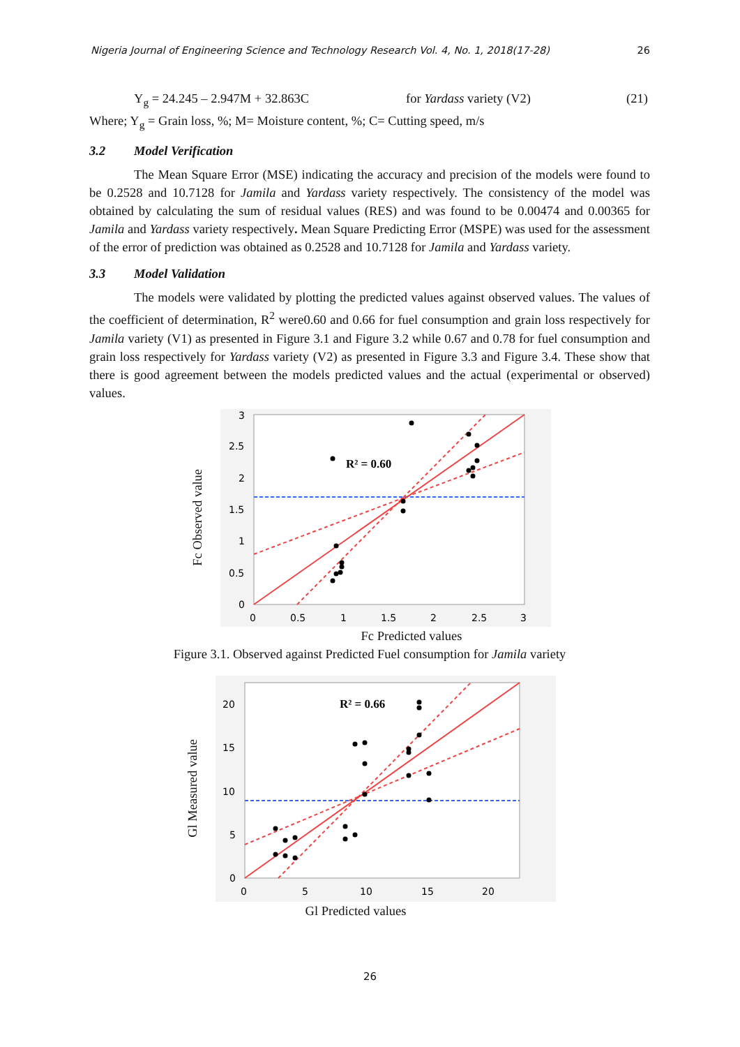Nigeria Journal of Engineering Science and Technology Research Vol. 4, No. 1, 2018(17-28) 26
Y<sub>g</sub> = 24.245 – 2.947M + 32.863C for Yardass variety (V2) (21)
Where; Y<sub>g</sub> = Grain loss, %; M= Moisture content, %; C= Cutting speed, m/s
3.2 Model Verification
The Mean Square Error (MSE) indicating the accuracy and precision of the models were found to be 0.2528 and 10.7128 for Jamila and Yardass variety respectively. The consistency of the model was obtained by calculating the sum of residual values (RES) and was found to be 0.00474 and 0.00365 for Jamila and Yardass variety respectively. Mean Square Predicting Error (MSPE) was used for the assessment of the error of prediction was obtained as 0.2528 and 10.7128 for Jamila and Yardass variety.
3.3 Model Validation
The models were validated by plotting the predicted values against observed values. The values of the coefficient of determination, R<sup>2</sup> were0.60 and 0.66 for fuel consumption and grain loss respectively for Jamila variety (V1) as presented in Figure 3.1 and Figure 3.2 while 0.67 and 0.78 for fuel consumption and grain loss respectively for Yardass variety (V2) as presented in Figure 3.3 and Figure 3.4. These show that there is good agreement between the models predicted values and the actual (experimental or observed) values.
Fc Observed value
3
2.5
2
1.5
1
0.5
0
0
0.5
1
1.5
2
2.5
3
R² = 0.60
Fc Predicted values
Figure 3.1. Observed against Predicted Fuel consumption for Jamila variety
Gl Measured value
20
15
10
5
0
0
5
10
15
20
R² = 0.66
Gl Predicted values
26